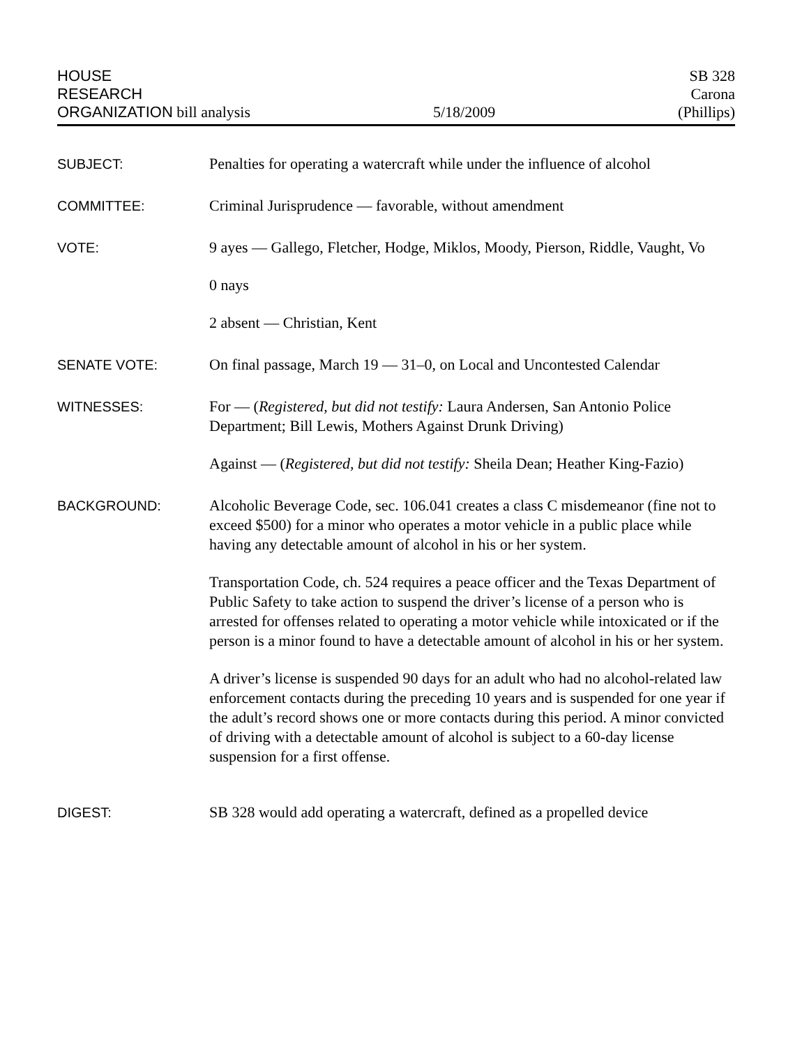HOUSE
RESEARCH
ORGANIZATION bill analysis
5/18/2009
SB 328
Carona
(Phillips)
SUBJECT: Penalties for operating a watercraft while under the influence of alcohol
COMMITTEE: Criminal Jurisprudence — favorable, without amendment
VOTE: 9 ayes — Gallego, Fletcher, Hodge, Miklos, Moody, Pierson, Riddle, Vaught, Vo
0 nays
2 absent — Christian, Kent
SENATE VOTE: On final passage, March 19 — 31–0, on Local and Uncontested Calendar
WITNESSES: For — (Registered, but did not testify: Laura Andersen, San Antonio Police Department; Bill Lewis, Mothers Against Drunk Driving)
Against — (Registered, but did not testify: Sheila Dean; Heather King-Fazio)
BACKGROUND: Alcoholic Beverage Code, sec. 106.041 creates a class C misdemeanor (fine not to exceed $500) for a minor who operates a motor vehicle in a public place while having any detectable amount of alcohol in his or her system.
Transportation Code, ch. 524 requires a peace officer and the Texas Department of Public Safety to take action to suspend the driver’s license of a person who is arrested for offenses related to operating a motor vehicle while intoxicated or if the person is a minor found to have a detectable amount of alcohol in his or her system.
A driver’s license is suspended 90 days for an adult who had no alcohol-related law enforcement contacts during the preceding 10 years and is suspended for one year if the adult’s record shows one or more contacts during this period. A minor convicted of driving with a detectable amount of alcohol is subject to a 60-day license suspension for a first offense.
DIGEST: SB 328 would add operating a watercraft, defined as a propelled device